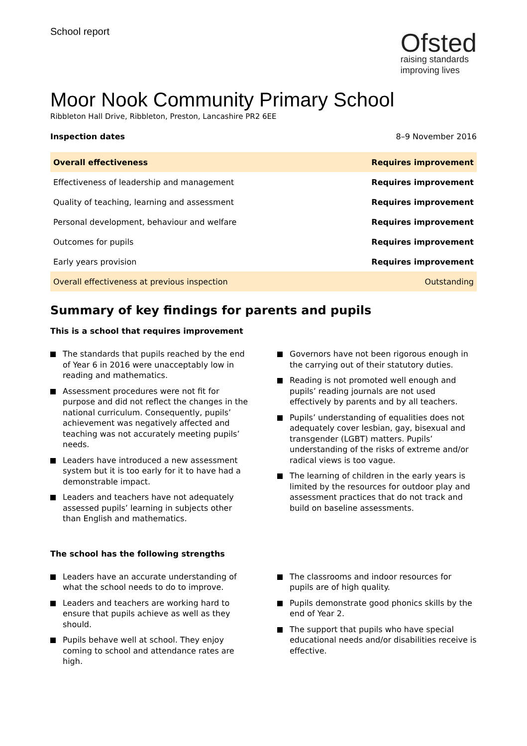School report
Ofsted
raising standards
improving lives
Moor Nook Community Primary School
Ribbleton Hall Drive, Ribbleton, Preston, Lancashire PR2 6EE
Inspection dates 8–9 November 2016
| Overall effectiveness | Requires improvement |
| Effectiveness of leadership and management | Requires improvement |
| Quality of teaching, learning and assessment | Requires improvement |
| Personal development, behaviour and welfare | Requires improvement |
| Outcomes for pupils | Requires improvement |
| Early years provision | Requires improvement |
| Overall effectiveness at previous inspection | Outstanding |
Summary of key findings for parents and pupils
This is a school that requires improvement
The standards that pupils reached by the end of Year 6 in 2016 were unacceptably low in reading and mathematics.
Assessment procedures were not fit for purpose and did not reflect the changes in the national curriculum. Consequently, pupils’ achievement was negatively affected and teaching was not accurately meeting pupils’ needs.
Leaders have introduced a new assessment system but it is too early for it to have had a demonstrable impact.
Leaders and teachers have not adequately assessed pupils’ learning in subjects other than English and mathematics.
Governors have not been rigorous enough in the carrying out of their statutory duties.
Reading is not promoted well enough and pupils’ reading journals are not used effectively by parents and by all teachers.
Pupils’ understanding of equalities does not adequately cover lesbian, gay, bisexual and transgender (LGBT) matters. Pupils’ understanding of the risks of extreme and/or radical views is too vague.
The learning of children in the early years is limited by the resources for outdoor play and assessment practices that do not track and build on baseline assessments.
The school has the following strengths
Leaders have an accurate understanding of what the school needs to do to improve.
Leaders and teachers are working hard to ensure that pupils achieve as well as they should.
Pupils behave well at school. They enjoy coming to school and attendance rates are high.
The classrooms and indoor resources for pupils are of high quality.
Pupils demonstrate good phonics skills by the end of Year 2.
The support that pupils who have special educational needs and/or disabilities receive is effective.